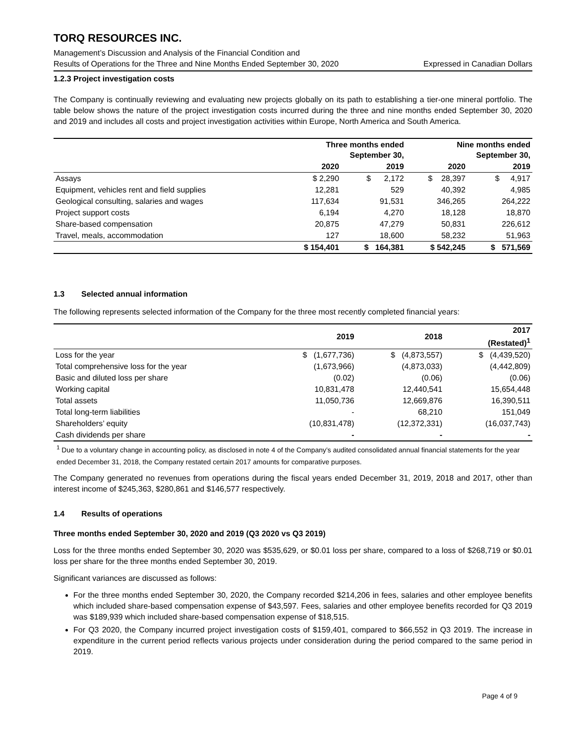TORQ RESOURCES INC.
Management’s Discussion and Analysis of the Financial Condition and
Results of Operations for the Three and Nine Months Ended September 30, 2020 Expressed in Canadian Dollars
1.2.3 Project investigation costs
The Company is continually reviewing and evaluating new projects globally on its path to establishing a tier-one mineral portfolio. The table below shows the nature of the project investigation costs incurred during the three and nine months ended September 30, 2020 and 2019 and includes all costs and project investigation activities within Europe, North America and South America.
| | Three months ended September 30, | | Nine months ended September 30, | |
| --- | --- | --- | --- | --- |
| | 2020 | 2019 | 2020 | 2019 |
| Assays | $ 2,290 | $ 2,172 | $ 28,397 | $ 4,917 |
| Equipment, vehicles rent and field supplies | 12,281 | 529 | 40,392 | 4,985 |
| Geological consulting, salaries and wages | 117,634 | 91,531 | 346,265 | 264,222 |
| Project support costs | 6,194 | 4,270 | 18,128 | 18,870 |
| Share-based compensation | 20,875 | 47,279 | 50,831 | 226,612 |
| Travel, meals, accommodation | 127 | 18,600 | 58,232 | 51,963 |
| | $ 154,401 | $ 164,381 | $ 542,245 | $ 571,569 |
1.3 Selected annual information
The following represents selected information of the Company for the three most recently completed financial years:
| | 2019 | 2018 | 2017 (Restated)<sup>1</sup> |
| --- | --- | --- | --- |
| Loss for the year | $ (1,677,736) | $ (4,873,557) | $ (4,439,520) |
| Total comprehensive loss for the year | (1,673,966) | (4,873,033) | (4,442,809) |
| Basic and diluted loss per share | (0.02) | (0.06) | (0.06) |
| Working capital | 10,831,478 | 12,440,541 | 15,654,448 |
| Total assets | 11,050,736 | 12,669,876 | 16,390,511 |
| Total long-term liabilities | - | 68,210 | 151,049 |
| Shareholders’ equity | (10,831,478) | (12,372,331) | (16,037,743) |
| Cash dividends per share | - | - | - |
<sup>1</sup> Due to a voluntary change in accounting policy, as disclosed in note 4 of the Company’s audited consolidated annual financial statements for the year ended December 31, 2018, the Company restated certain 2017 amounts for comparative purposes.
The Company generated no revenues from operations during the fiscal years ended December 31, 2019, 2018 and 2017, other than interest income of $245,363, $280,861 and $146,577 respectively.
1.4 Results of operations
Three months ended September 30, 2020 and 2019 (Q3 2020 vs Q3 2019)
Loss for the three months ended September 30, 2020 was $535,629, or $0.01 loss per share, compared to a loss of $268,719 or $0.01 loss per share for the three months ended September 30, 2019.
Significant variances are discussed as follows:
For the three months ended September 30, 2020, the Company recorded $214,206 in fees, salaries and other employee benefits which included share-based compensation expense of $43,597. Fees, salaries and other employee benefits recorded for Q3 2019 was $189,939 which included share-based compensation expense of $18,515.
For Q3 2020, the Company incurred project investigation costs of $159,401, compared to $66,552 in Q3 2019. The increase in expenditure in the current period reflects various projects under consideration during the period compared to the same period in 2019.
Page 4 of 9